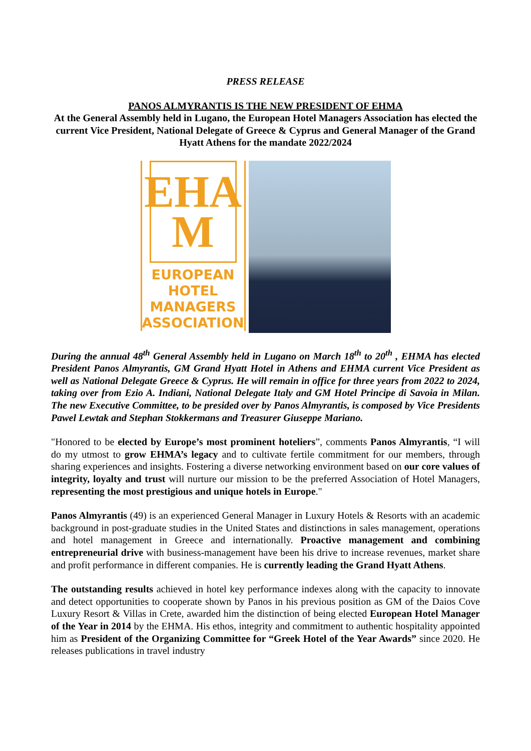PRESS RELEASE
PANOS ALMYRANTIS IS THE NEW PRESIDENT OF EHMA
At the General Assembly held in Lugano, the European Hotel Managers Association has elected the current Vice President, National Delegate of Greece & Cyprus and General Manager of the Grand Hyatt Athens for the mandate 2022/2024
EHA
M
EUROPEAN
HOTEL
MANAGERS
ASSOCIATION
During the annual 48<sup>th</sup> General Assembly held in Lugano on March 18<sup>th</sup> to 20<sup>th</sup> , EHMA has elected President Panos Almyrantis, GM Grand Hyatt Hotel in Athens and EHMA current Vice President as well as National Delegate Greece & Cyprus. He will remain in office for three years from 2022 to 2024, taking over from Ezio A. Indiani, National Delegate Italy and GM Hotel Principe di Savoia in Milan. The new Executive Committee, to be presided over by Panos Almyrantis, is composed by Vice Presidents Pawel Lewtak and Stephan Stokkermans and Treasurer Giuseppe Mariano.
"Honored to be elected by Europe’s most prominent hoteliers”, comments Panos Almyrantis, “I will do my utmost to grow EHMA’s legacy and to cultivate fertile commitment for our members, through sharing experiences and insights. Fostering a diverse networking environment based on our core values of integrity, loyalty and trust will nurture our mission to be the preferred Association of Hotel Managers, representing the most prestigious and unique hotels in Europe."
Panos Almyrantis (49) is an experienced General Manager in Luxury Hotels & Resorts with an academic background in post-graduate studies in the United States and distinctions in sales management, operations and hotel management in Greece and internationally. Proactive management and combining entrepreneurial drive with business-management have been his drive to increase revenues, market share and profit performance in different companies. He is currently leading the Grand Hyatt Athens.
The outstanding results achieved in hotel key performance indexes along with the capacity to innovate and detect opportunities to cooperate shown by Panos in his previous position as GM of the Daios Cove Luxury Resort & Villas in Crete, awarded him the distinction of being elected European Hotel Manager of the Year in 2014 by the EHMA. His ethos, integrity and commitment to authentic hospitality appointed him as President of the Organizing Committee for “Greek Hotel of the Year Awards” since 2020. He releases publications in travel industry